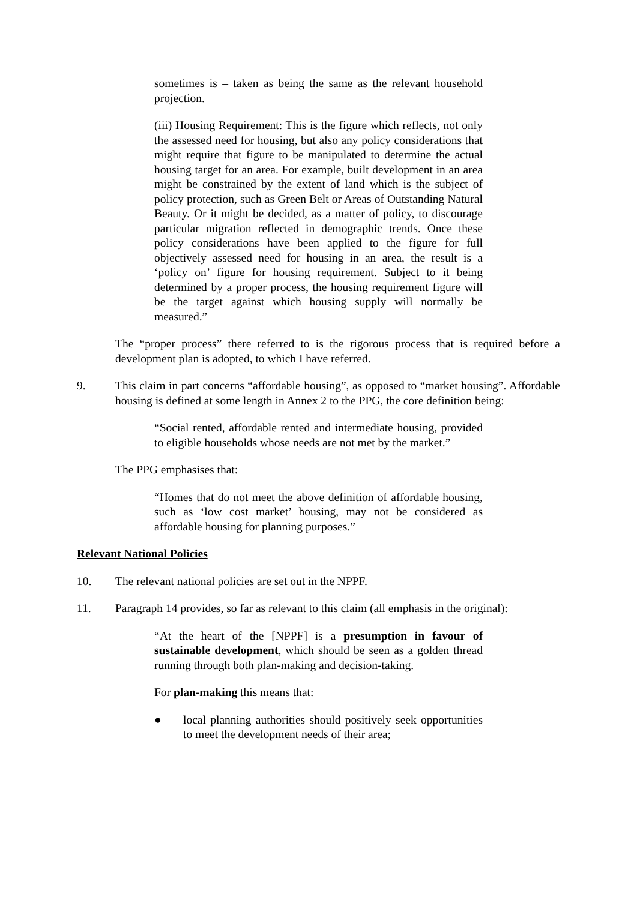sometimes is – taken as being the same as the relevant household projection.
(iii) Housing Requirement: This is the figure which reflects, not only the assessed need for housing, but also any policy considerations that might require that figure to be manipulated to determine the actual housing target for an area. For example, built development in an area might be constrained by the extent of land which is the subject of policy protection, such as Green Belt or Areas of Outstanding Natural Beauty. Or it might be decided, as a matter of policy, to discourage particular migration reflected in demographic trends. Once these policy considerations have been applied to the figure for full objectively assessed need for housing in an area, the result is a ‘policy on’ figure for housing requirement. Subject to it being determined by a proper process, the housing requirement figure will be the target against which housing supply will normally be measured.”
The “proper process” there referred to is the rigorous process that is required before a development plan is adopted, to which I have referred.
9. This claim in part concerns “affordable housing”, as opposed to “market housing”. Affordable housing is defined at some length in Annex 2 to the PPG, the core definition being:
“Social rented, affordable rented and intermediate housing, provided to eligible households whose needs are not met by the market.”
The PPG emphasises that:
“Homes that do not meet the above definition of affordable housing, such as ‘low cost market’ housing, may not be considered as affordable housing for planning purposes.”
Relevant National Policies
10. The relevant national policies are set out in the NPPF.
11. Paragraph 14 provides, so far as relevant to this claim (all emphasis in the original):
“At the heart of the [NPPF] is a presumption in favour of sustainable development, which should be seen as a golden thread running through both plan-making and decision-taking.
For plan-making this means that:
● local planning authorities should positively seek opportunities to meet the development needs of their area;